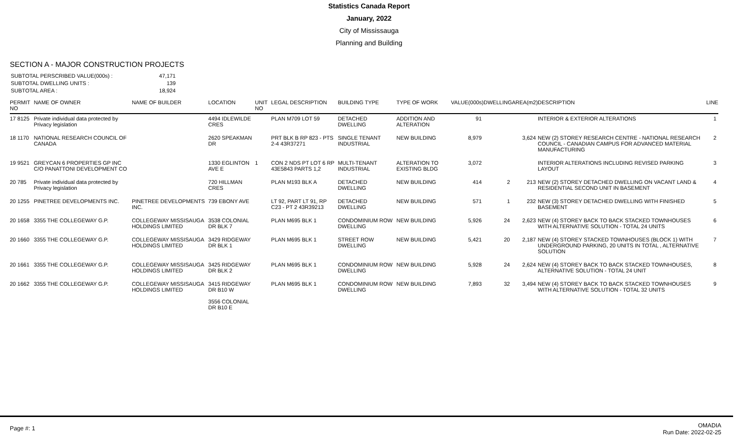Statistics Canada Report
January, 2022
City of Mississauga
Planning and Building
SECTION A - MAJOR CONSTRUCTION PROJECTS
SUBTOTAL PERSCRIBED VALUE(000s) : 47,171
SUBTOTAL DWELLING UNITS : 139
SUBTOTAL AREA : 18,924
| PERMIT NO | NAME OF OWNER | NAME OF BUILDER | LOCATION | UNIT NO | LEGAL DESCRIPTION | BUILDING TYPE | TYPE OF WORK | VALUE(000s) | DWELLING | AREA(m2) | DESCRIPTION | LINE |
| --- | --- | --- | --- | --- | --- | --- | --- | --- | --- | --- | --- | --- |
| 17 8125 | Private individual data protected by Privacy legislation | | 4494 IDLEWILDE CRES | | PLAN M709 LOT 59 | DETACHED DWELLING | ADDITION AND ALTERATION | 91 | | | INTERIOR & EXTERIOR ALTERATIONS | 1 |
| 18 1170 | NATIONAL RESEARCH COUNCIL OF CANADA | | 2620 SPEAKMAN DR | | PRT BLK B RP 823 - PTS 2-4 43R37271 | SINGLE TENANT INDUSTRIAL | NEW BUILDING | 8,979 | | 3,624 | NEW (2) STOREY RESEARCH CENTRE - NATIONAL RESEARCH COUNCIL - CANADIAN CAMPUS FOR ADVANCED MATERIAL MANUFACTURING | 2 |
| 19 9521 | GREYCAN 6 PROPERTIES GP INC C/O PANATTONI DEVELOPMENT CO | | 1330 EGLINTON AVE E | 1 | CON 2 NDS PT LOT 6 RP 43E5843 PARTS 1,2 | MULTI-TENANT INDUSTRIAL | ALTERATION TO EXISTING BLDG | 3,072 | | | INTERIOR ALTERATIONS INCLUDING REVISED PARKING LAYOUT | 3 |
| 20 785 | Private individual data protected by Privacy legislation | | 720 HILLMAN CRES | | PLAN M193 BLK A | DETACHED DWELLING | NEW BUILDING | 414 | 2 | 213 | NEW (2) STOREY DETACHED DWELLING ON VACANT LAND & RESIDENTIAL SECOND UNIT IN BASEMENT | 4 |
| 20 1255 | PINETREE DEVELOPMENTS INC. | PINETREE DEVELOPMENTS INC. | 739 EBONY AVE | | LT 92, PART LT 91, RP C23 - PT 2 43R39213 | DETACHED DWELLING | NEW BUILDING | 571 | 1 | 232 | NEW (3) STOREY DETACHED DWELLING WITH FINISHED BASEMENT | 5 |
| 20 1658 | 3355 THE COLLEGEWAY G.P. | COLLEGEWAY MISSISAUGA HOLDINGS LIMITED | 3538 COLONIAL DR BLK 7 | | PLAN M695 BLK 1 | CONDOMINIUM ROW DWELLING | NEW BUILDING | 5,926 | 24 | 2,623 | NEW (4) STOREY BACK TO BACK STACKED TOWNHOUSES WITH ALTERNATIVE SOLUTION - TOTAL 24 UNITS | 6 |
| 20 1660 | 3355 THE COLLEGEWAY G.P. | COLLEGEWAY MISSISAUGA HOLDINGS LIMITED | 3429 RIDGEWAY DR BLK 1 | | PLAN M695 BLK 1 | STREET ROW DWELLING | NEW BUILDING | 5,421 | 20 | 2,187 | NEW (4) STOREY STACKED TOWNHOUSES (BLOCK 1) WITH UNDERGROUND PARKING, 20 UNITS IN TOTAL , ALTERNATIVE SOLUTION | 7 |
| 20 1661 | 3355 THE COLLEGEWAY G.P. | COLLEGEWAY MISSISAUGA HOLDINGS LIMITED | 3425 RIDGEWAY DR BLK 2 | | PLAN M695 BLK 1 | CONDOMINIUM ROW DWELLING | NEW BUILDING | 5,928 | 24 | 2,624 | NEW (4) STOREY BACK TO BACK STACKED TOWNHOUSES, ALTERNATIVE SOLUTION - TOTAL 24 UNIT | 8 |
| 20 1662 | 3355 THE COLLEGEWAY G.P. | COLLEGEWAY MISSISAUGA HOLDINGS LIMITED | 3415 RIDGEWAY DR B10 W 3556 COLONIAL DR B10 E | | PLAN M695 BLK 1 | CONDOMINIUM ROW DWELLING | NEW BUILDING | 7,893 | 32 | 3,494 | NEW (4) STOREY BACK TO BACK STACKED TOWNHOUSES WITH ALTERNATIVE SOLUTION - TOTAL 32 UNITS | 9 |
Page #: 1
OMADIA
Run Date: 2022-02-25